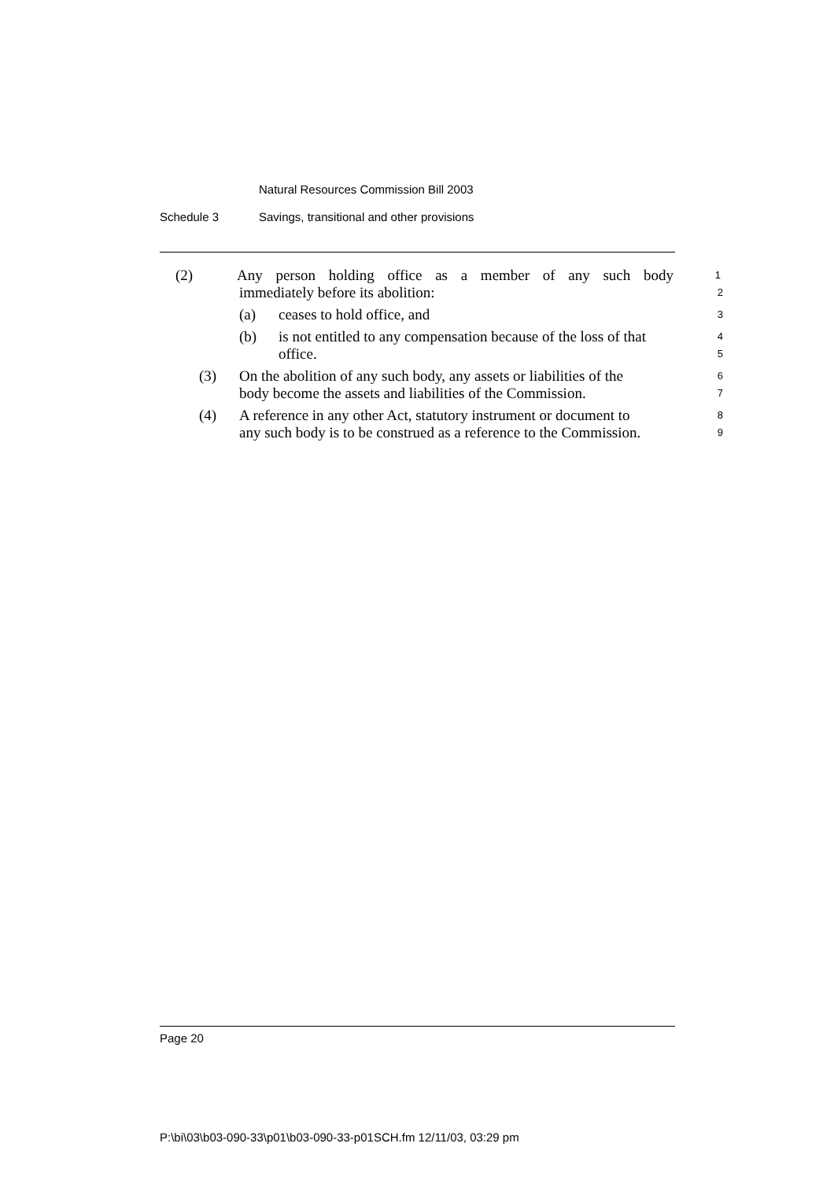Natural Resources Commission Bill 2003
Schedule 3 Savings, transitional and other provisions
(2) Any person holding office as a member of any such body 1
immediately before its abolition: 2
(a) ceases to hold office, and 3
(b) is not entitled to any compensation because of the loss of that 4
office. 5
(3) On the abolition of any such body, any assets or liabilities of the 6
body become the assets and liabilities of the Commission. 7
(4) A reference in any other Act, statutory instrument or document to 8
any such body is to be construed as a reference to the Commission. 9
Page 20
P:\bi\03\b03-090-33\p01\b03-090-33-p01SCH.fm 12/11/03, 03:29 pm